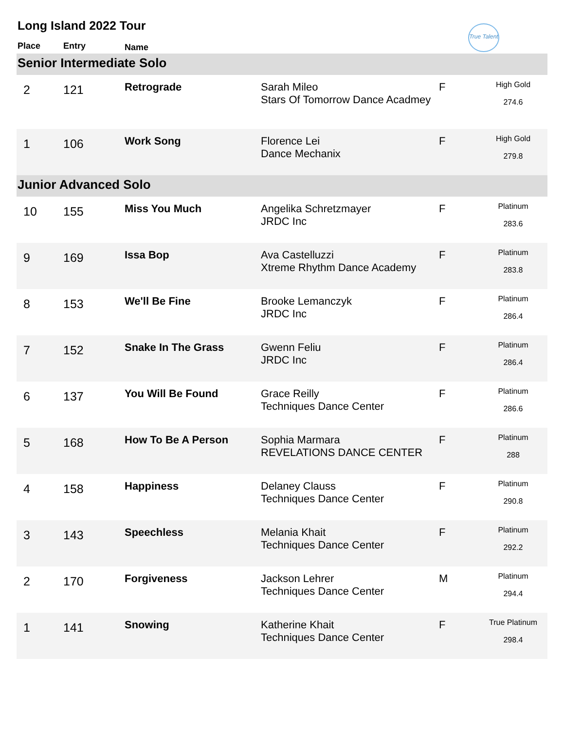Long Island 2022 Tour
True Talent
| Place | Entry | Name | | | |
| --- | --- | --- | --- | --- | --- |
| Senior Intermediate Solo | | | | | |
| 2 | 121 | Retrograde | Sarah Mileo Stars Of Tomorrow Dance Acadmey | F | High Gold 274.6 |
| 1 | 106 | Work Song | Florence Lei Dance Mechanix | F | High Gold 279.8 |
| Junior Advanced Solo | | | | | |
| 10 | 155 | Miss You Much | Angelika Schretzmayer JRDC Inc | F | Platinum 283.6 |
| 9 | 169 | Issa Bop | Ava Castelluzzi Xtreme Rhythm Dance Academy | F | Platinum 283.8 |
| 8 | 153 | We'll Be Fine | Brooke Lemanczyk JRDC Inc | F | Platinum 286.4 |
| 7 | 152 | Snake In The Grass | Gwenn Feliu JRDC Inc | F | Platinum 286.4 |
| 6 | 137 | You Will Be Found | Grace Reilly Techniques Dance Center | F | Platinum 286.6 |
| 5 | 168 | How To Be A Person | Sophia Marmara REVELATIONS DANCE CENTER | F | Platinum 288 |
| 4 | 158 | Happiness | Delaney Clauss Techniques Dance Center | F | Platinum 290.8 |
| 3 | 143 | Speechless | Melania Khait Techniques Dance Center | F | Platinum 292.2 |
| 2 | 170 | Forgiveness | Jackson Lehrer Techniques Dance Center | M | Platinum 294.4 |
| 1 | 141 | Snowing | Katherine Khait Techniques Dance Center | F | True Platinum 298.4 |